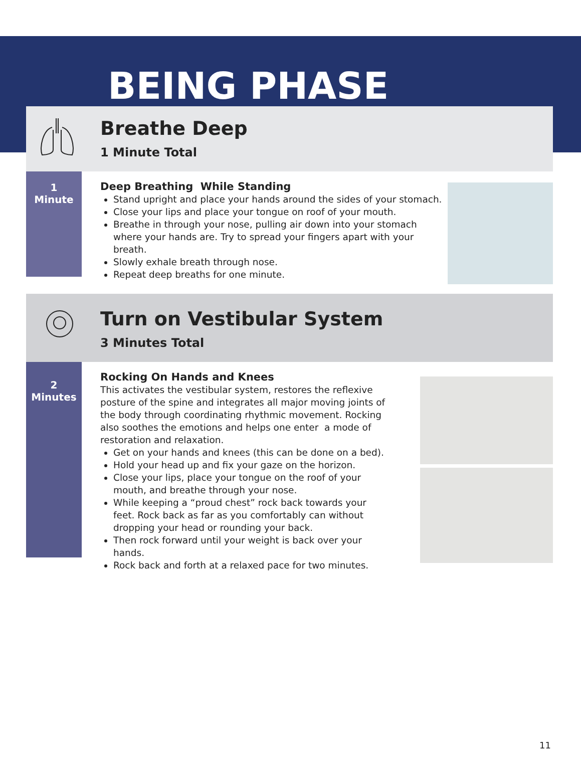BEING PHASE
Breathe Deep
1 Minute Total
1
Minute
Deep Breathing While Standing
Stand upright and place your hands around the sides of your stomach.
Close your lips and place your tongue on roof of your mouth.
Breathe in through your nose, pulling air down into your stomach where your hands are. Try to spread your fingers apart with your breath.
Slowly exhale breath through nose.
Repeat deep breaths for one minute.
Turn on Vestibular System
3 Minutes Total
2
Minutes
Rocking On Hands and Knees
This activates the vestibular system, restores the reflexive posture of the spine and integrates all major moving joints of the body through coordinating rhythmic movement. Rocking also soothes the emotions and helps one enter a mode of restoration and relaxation.
Get on your hands and knees (this can be done on a bed).
Hold your head up and fix your gaze on the horizon.
Close your lips, place your tongue on the roof of your mouth, and breathe through your nose.
While keeping a “proud chest” rock back towards your feet. Rock back as far as you comfortably can without dropping your head or rounding your back.
Then rock forward until your weight is back over your hands.
Rock back and forth at a relaxed pace for two minutes.
11